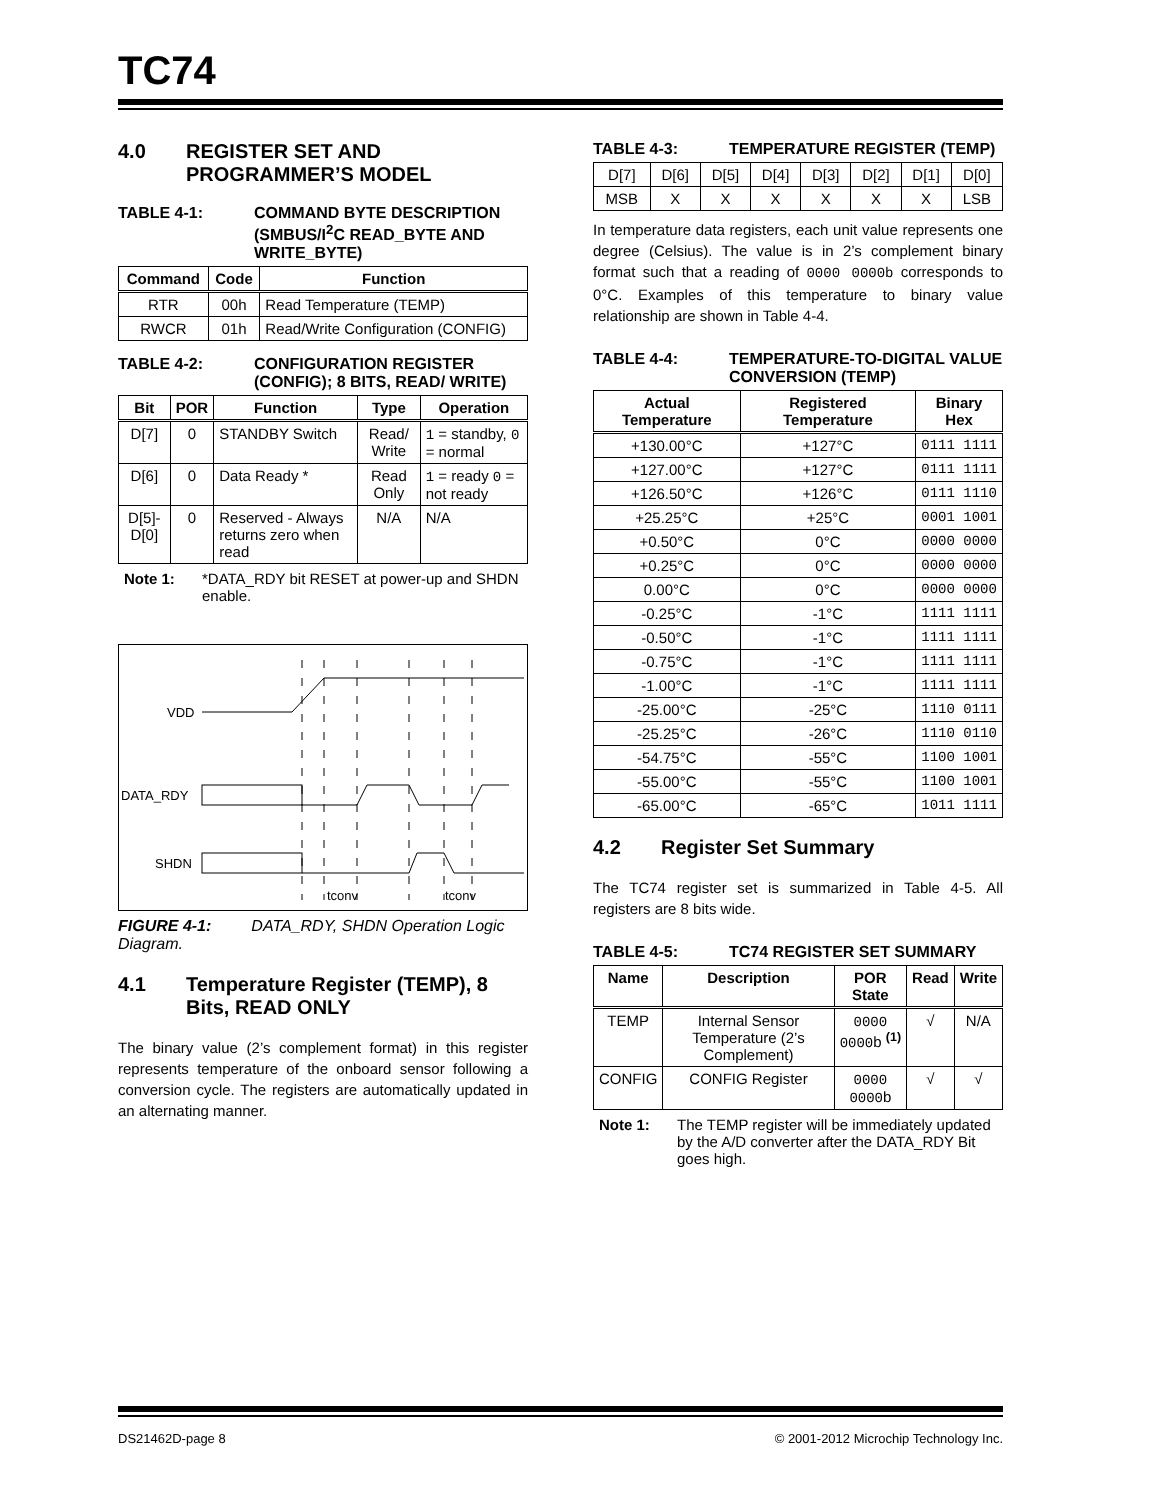TC74
4.0 REGISTER SET AND PROGRAMMER’S MODEL
TABLE 4-1: COMMAND BYTE DESCRIPTION (SMBUS/I<sup>2</sup>C READ_BYTE AND WRITE_BYTE)
| Command | Code | Function |
| --- | --- | --- |
| RTR | 00h | Read Temperature (TEMP) |
| RWCR | 01h | Read/Write Configuration (CONFIG) |
TABLE 4-2: CONFIGURATION REGISTER (CONFIG); 8 BITS, READ/ WRITE)
| Bit | POR | Function | Type | Operation |
| --- | --- | --- | --- | --- |
| D[7] | 0 | STANDBY Switch | Read/ Write | 1 = standby, 0 = normal |
| D[6] | 0 | Data Ready * | Read Only | 1 = ready 0 = not ready |
| D[5]-D[0] | 0 | Reserved - Always returns zero when read | N/A | N/A |
Note 1: *DATA_RDY bit RESET at power-up and SHDN enable.
VDD
DATA_RDY
SHDN
tconv
tconv
FIGURE 4-1: DATA_RDY, SHDN Operation Logic Diagram.
4.1 Temperature Register (TEMP), 8 Bits, READ ONLY
The binary value (2’s complement format) in this register represents temperature of the onboard sensor following a conversion cycle. The registers are automatically updated in an alternating manner.
TABLE 4-3: TEMPERATURE REGISTER (TEMP)
| D[7] | D[6] | D[5] | D[4] | D[3] | D[2] | D[1] | D[0] |
| MSB | X | X | X | X | X | X | LSB |
In temperature data registers, each unit value represents one degree (Celsius). The value is in 2’s complement binary format such that a reading of 0000 0000b corresponds to 0°C. Examples of this temperature to binary value relationship are shown in Table 4-4.
TABLE 4-4: TEMPERATURE-TO-DIGITAL VALUE CONVERSION (TEMP)
| Actual Temperature | Registered Temperature | Binary Hex |
| --- | --- | --- |
| +130.00°C | +127°C | 0111 1111 |
| +127.00°C | +127°C | 0111 1111 |
| +126.50°C | +126°C | 0111 1110 |
| +25.25°C | +25°C | 0001 1001 |
| +0.50°C | 0°C | 0000 0000 |
| +0.25°C | 0°C | 0000 0000 |
| 0.00°C | 0°C | 0000 0000 |
| -0.25°C | -1°C | 1111 1111 |
| -0.50°C | -1°C | 1111 1111 |
| -0.75°C | -1°C | 1111 1111 |
| -1.00°C | -1°C | 1111 1111 |
| -25.00°C | -25°C | 1110 0111 |
| -25.25°C | -26°C | 1110 0110 |
| -54.75°C | -55°C | 1100 1001 |
| -55.00°C | -55°C | 1100 1001 |
| -65.00°C | -65°C | 1011 1111 |
4.2 Register Set Summary
The TC74 register set is summarized in Table 4-5. All registers are 8 bits wide.
TABLE 4-5: TC74 REGISTER SET SUMMARY
| Name | Description | POR State | Read | Write |
| --- | --- | --- | --- | --- |
| TEMP | Internal Sensor Temperature (2’s Complement) | 0000 0000 b <sup>(1)</sup> | √ | N/A |
| CONFIG | CONFIG Register | 0000 0000 b | √ | √ |
Note 1: The TEMP register will be immediately updated by the A/D converter after the DATA_RDY Bit goes high.
DS21462D-page 8 © 2001-2012 Microchip Technology Inc.